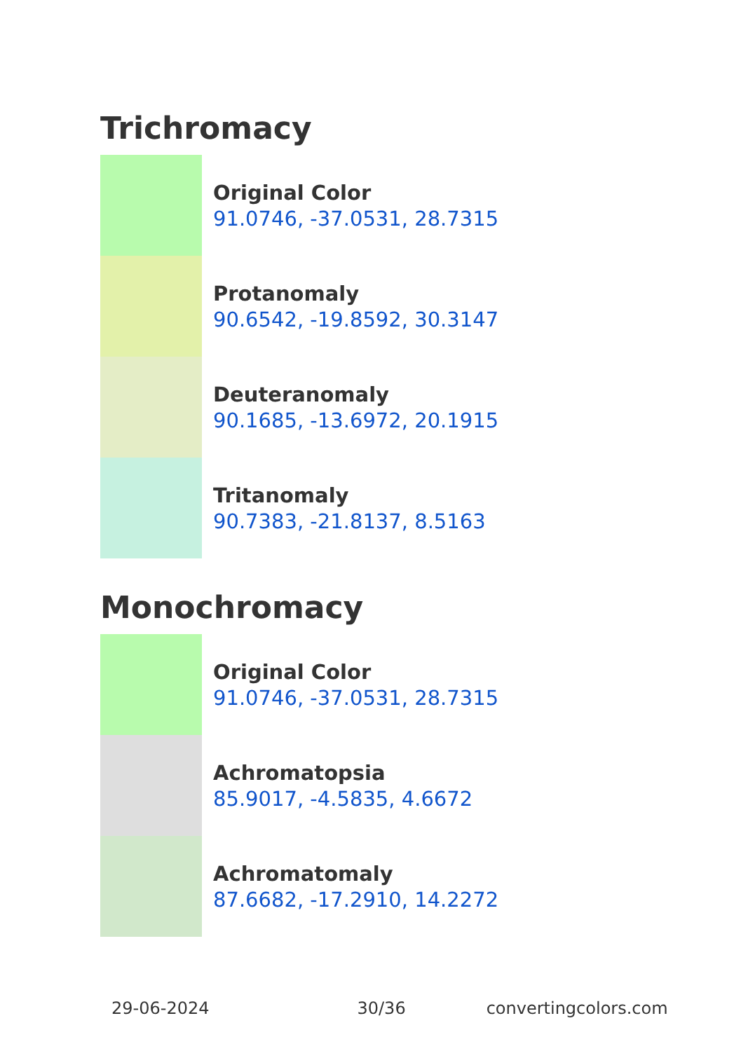Trichromacy
Original Color
91.0746, -37.0531, 28.7315
Protanomaly
90.6542, -19.8592, 30.3147
Deuteranomaly
90.1685, -13.6972, 20.1915
Tritanomaly
90.7383, -21.8137, 8.5163
Monochromacy
Original Color
91.0746, -37.0531, 28.7315
Achromatopsia
85.9017, -4.5835, 4.6672
Achromatomaly
87.6682, -17.2910, 14.2272
29-06-2024 30/36 convertingcolors.com